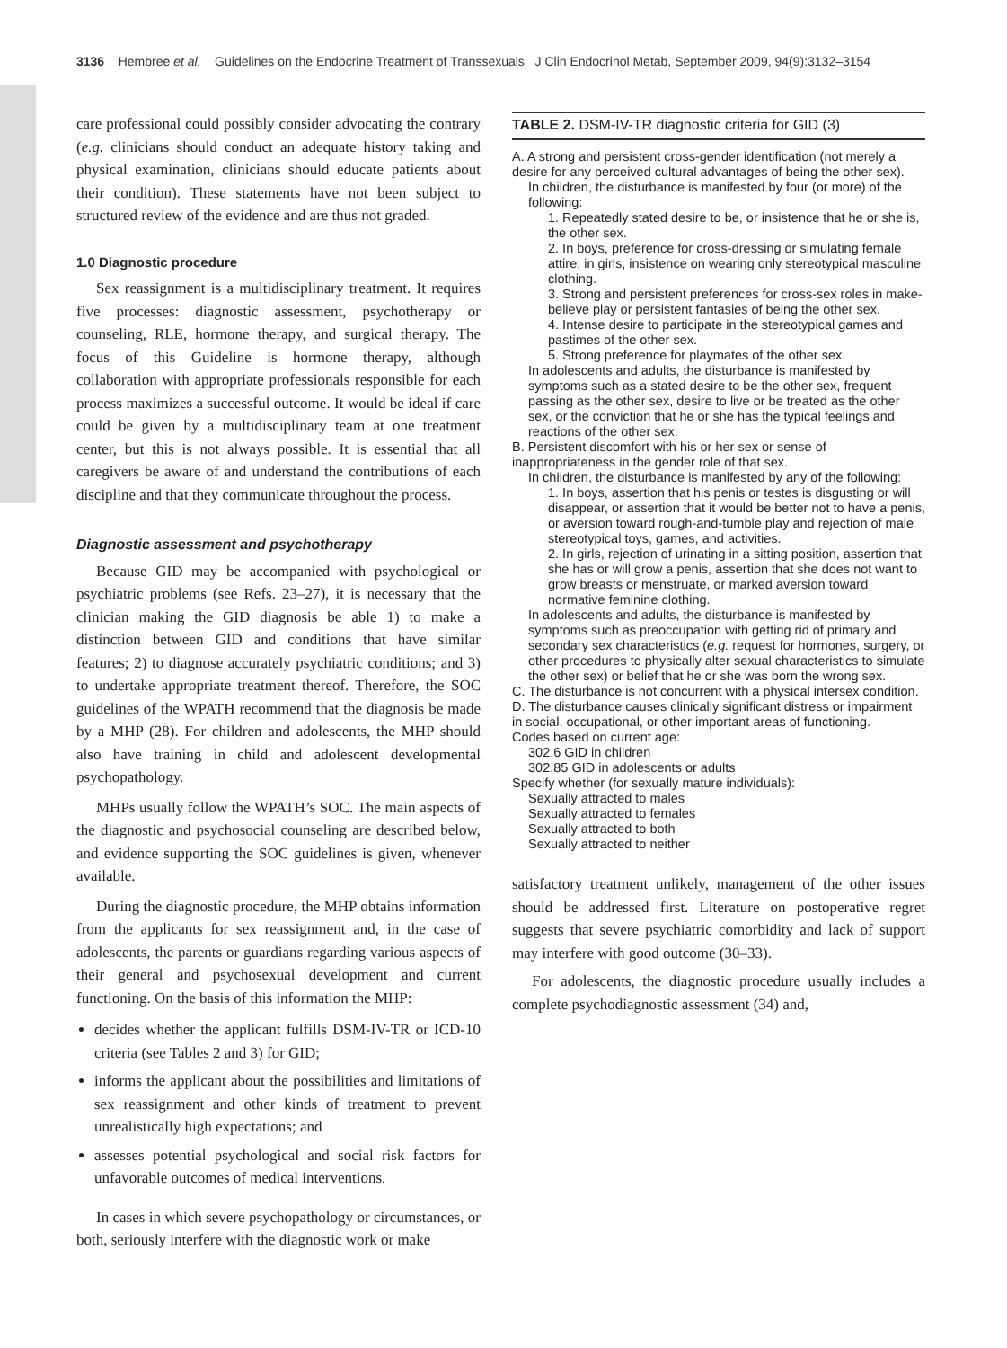3136 Hembree et al. Guidelines on the Endocrine Treatment of Transsexuals J Clin Endocrinol Metab, September 2009, 94(9):3132–3154
care professional could possibly consider advocating the contrary (e.g. clinicians should conduct an adequate history taking and physical examination, clinicians should educate patients about their condition). These statements have not been subject to structured review of the evidence and are thus not graded.
1.0 Diagnostic procedure
Sex reassignment is a multidisciplinary treatment. It requires five processes: diagnostic assessment, psychotherapy or counseling, RLE, hormone therapy, and surgical therapy. The focus of this Guideline is hormone therapy, although collaboration with appropriate professionals responsible for each process maximizes a successful outcome. It would be ideal if care could be given by a multidisciplinary team at one treatment center, but this is not always possible. It is essential that all caregivers be aware of and understand the contributions of each discipline and that they communicate throughout the process.
Diagnostic assessment and psychotherapy
Because GID may be accompanied with psychological or psychiatric problems (see Refs. 23–27), it is necessary that the clinician making the GID diagnosis be able 1) to make a distinction between GID and conditions that have similar features; 2) to diagnose accurately psychiatric conditions; and 3) to undertake appropriate treatment thereof. Therefore, the SOC guidelines of the WPATH recommend that the diagnosis be made by a MHP (28). For children and adolescents, the MHP should also have training in child and adolescent developmental psychopathology.
MHPs usually follow the WPATH’s SOC. The main aspects of the diagnostic and psychosocial counseling are described below, and evidence supporting the SOC guidelines is given, whenever available.
During the diagnostic procedure, the MHP obtains information from the applicants for sex reassignment and, in the case of adolescents, the parents or guardians regarding various aspects of their general and psychosexual development and current functioning. On the basis of this information the MHP:
decides whether the applicant fulfills DSM-IV-TR or ICD-10 criteria (see Tables 2 and 3) for GID;
informs the applicant about the possibilities and limitations of sex reassignment and other kinds of treatment to prevent unrealistically high expectations; and
assesses potential psychological and social risk factors for unfavorable outcomes of medical interventions.
In cases in which severe psychopathology or circumstances, or both, seriously interfere with the diagnostic work or make
TABLE 2. DSM-IV-TR diagnostic criteria for GID (3)
A. A strong and persistent cross-gender identification (not merely a desire for any perceived cultural advantages of being the other sex).
In children, the disturbance is manifested by four (or more) of the following:
1. Repeatedly stated desire to be, or insistence that he or she is, the other sex.
2. In boys, preference for cross-dressing or simulating female attire; in girls, insistence on wearing only stereotypical masculine clothing.
3. Strong and persistent preferences for cross-sex roles in make-believe play or persistent fantasies of being the other sex.
4. Intense desire to participate in the stereotypical games and pastimes of the other sex.
5. Strong preference for playmates of the other sex.
In adolescents and adults, the disturbance is manifested by symptoms such as a stated desire to be the other sex, frequent passing as the other sex, desire to live or be treated as the other sex, or the conviction that he or she has the typical feelings and reactions of the other sex.
B. Persistent discomfort with his or her sex or sense of inappropriateness in the gender role of that sex.
In children, the disturbance is manifested by any of the following:
1. In boys, assertion that his penis or testes is disgusting or will disappear, or assertion that it would be better not to have a penis, or aversion toward rough-and-tumble play and rejection of male stereotypical toys, games, and activities.
2. In girls, rejection of urinating in a sitting position, assertion that she has or will grow a penis, assertion that she does not want to grow breasts or menstruate, or marked aversion toward normative feminine clothing.
In adolescents and adults, the disturbance is manifested by symptoms such as preoccupation with getting rid of primary and secondary sex characteristics (e.g. request for hormones, surgery, or other procedures to physically alter sexual characteristics to simulate the other sex) or belief that he or she was born the wrong sex.
C. The disturbance is not concurrent with a physical intersex condition.
D. The disturbance causes clinically significant distress or impairment in social, occupational, or other important areas of functioning.
Codes based on current age:
302.6 GID in children
302.85 GID in adolescents or adults
Specify whether (for sexually mature individuals):
Sexually attracted to males
Sexually attracted to females
Sexually attracted to both
Sexually attracted to neither
satisfactory treatment unlikely, management of the other issues should be addressed first. Literature on postoperative regret suggests that severe psychiatric comorbidity and lack of support may interfere with good outcome (30–33).
For adolescents, the diagnostic procedure usually includes a complete psychodiagnostic assessment (34) and,